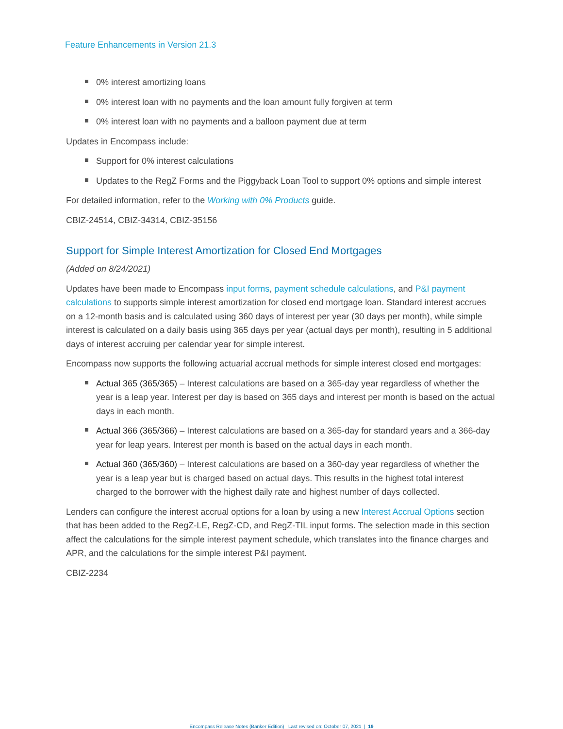Feature Enhancements in Version 21.3
0% interest amortizing loans
0% interest loan with no payments and the loan amount fully forgiven at term
0% interest loan with no payments and a balloon payment due at term
Updates in Encompass include:
Support for 0% interest calculations
Updates to the RegZ Forms and the Piggyback Loan Tool to support 0% options and simple interest
For detailed information, refer to the Working with 0% Products guide.
CBIZ-24514, CBIZ-34314, CBIZ-35156
Support for Simple Interest Amortization for Closed End Mortgages
(Added on 8/24/2021)
Updates have been made to Encompass input forms, payment schedule calculations, and P&I payment calculations to supports simple interest amortization for closed end mortgage loan. Standard interest accrues on a 12-month basis and is calculated using 360 days of interest per year (30 days per month), while simple interest is calculated on a daily basis using 365 days per year (actual days per month), resulting in 5 additional days of interest accruing per calendar year for simple interest.
Encompass now supports the following actuarial accrual methods for simple interest closed end mortgages:
Actual 365 (365/365) – Interest calculations are based on a 365-day year regardless of whether the year is a leap year. Interest per day is based on 365 days and interest per month is based on the actual days in each month.
Actual 366 (365/366) – Interest calculations are based on a 365-day for standard years and a 366-day year for leap years. Interest per month is based on the actual days in each month.
Actual 360 (365/360) – Interest calculations are based on a 360-day year regardless of whether the year is a leap year but is charged based on actual days. This results in the highest total interest charged to the borrower with the highest daily rate and highest number of days collected.
Lenders can configure the interest accrual options for a loan by using a new Interest Accrual Options section that has been added to the RegZ-LE, RegZ-CD, and RegZ-TIL input forms. The selection made in this section affect the calculations for the simple interest payment schedule, which translates into the finance charges and APR, and the calculations for the simple interest P&I payment.
CBIZ-2234
Encompass Release Notes (Banker Edition) Last revised on: October 07, 2021 | 19